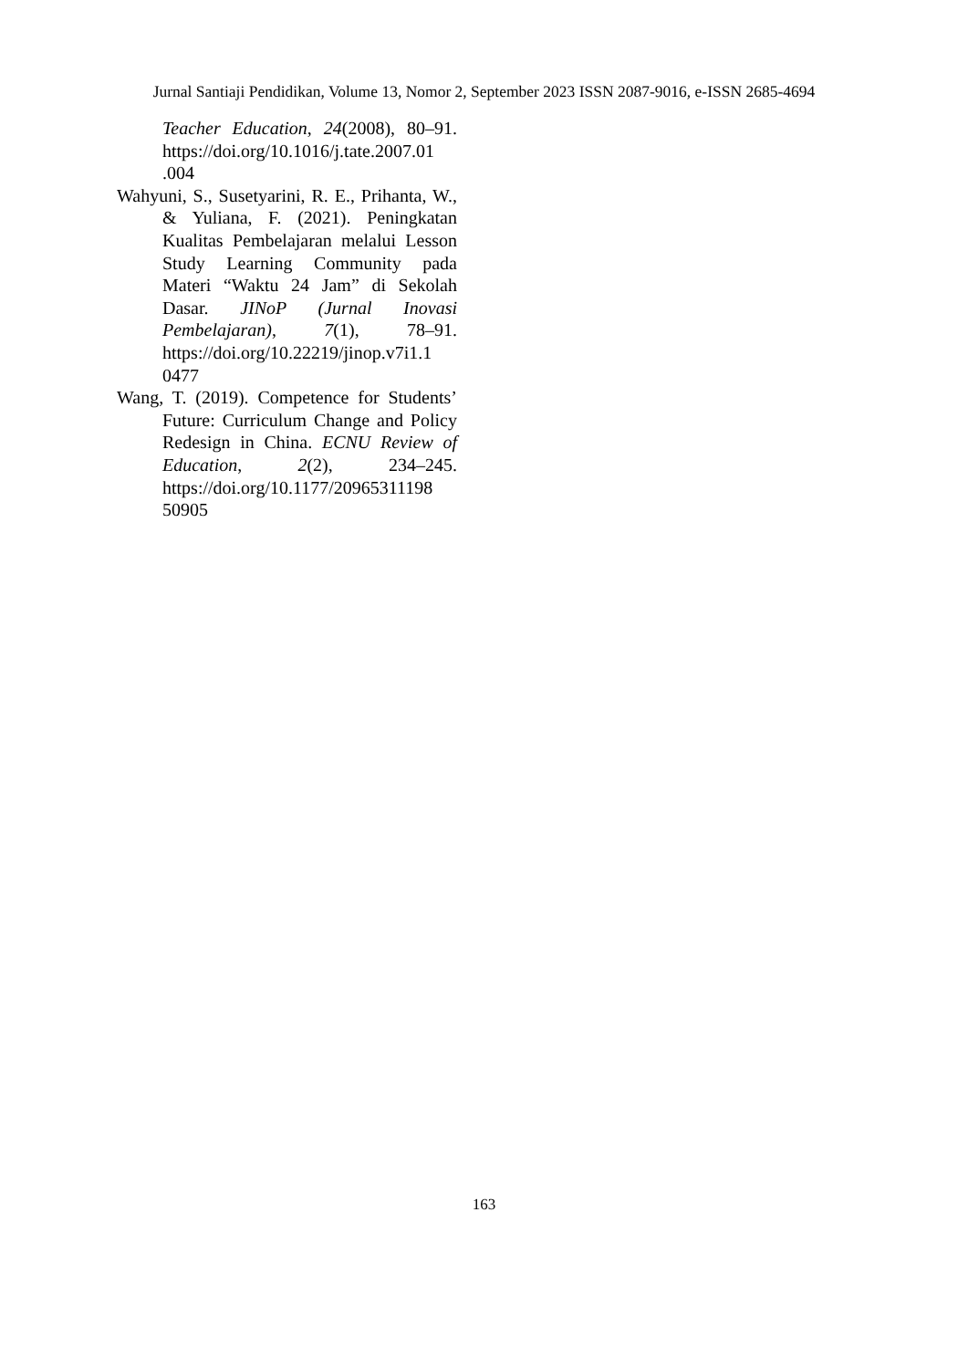Jurnal Santiaji Pendidikan, Volume 13, Nomor 2, September 2023 ISSN 2087-9016, e-ISSN 2685-4694
Teacher Education, 24(2008), 80–91. https://doi.org/10.1016/j.tate.2007.01 .004
Wahyuni, S., Susetyarini, R. E., Prihanta, W., & Yuliana, F. (2021). Peningkatan Kualitas Pembelajaran melalui Lesson Study Learning Community pada Materi “Waktu 24 Jam” di Sekolah Dasar. JINoP (Jurnal Inovasi Pembelajaran), 7(1), 78–91. https://doi.org/10.22219/jinop.v7i1.1 0477
Wang, T. (2019). Competence for Students’ Future: Curriculum Change and Policy Redesign in China. ECNU Review of Education, 2(2), 234–245. https://doi.org/10.1177/20965311198 50905
163